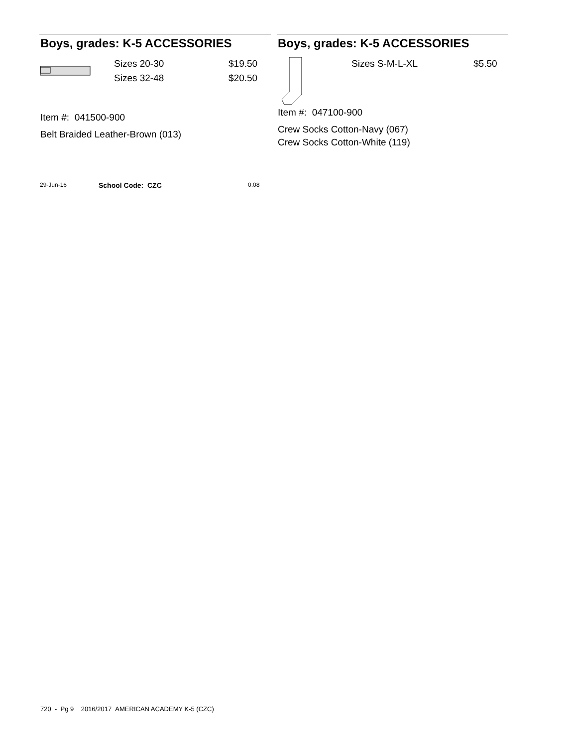Boys, grades: K-5 ACCESSORIES
Sizes 20-30
Sizes 32-48
$19.50
$20.50
Item #: 041500-900
Belt Braided Leather-Brown (013)
Boys, grades: K-5 ACCESSORIES
Sizes S-M-L-XL $5.50
Item #: 047100-900
Crew Socks Cotton-Navy (067)
Crew Socks Cotton-White (119)
29-Jun-16 School Code: CZC 0.08
720 - Pg 9 2016/2017 AMERICAN ACADEMY K-5 (CZC)